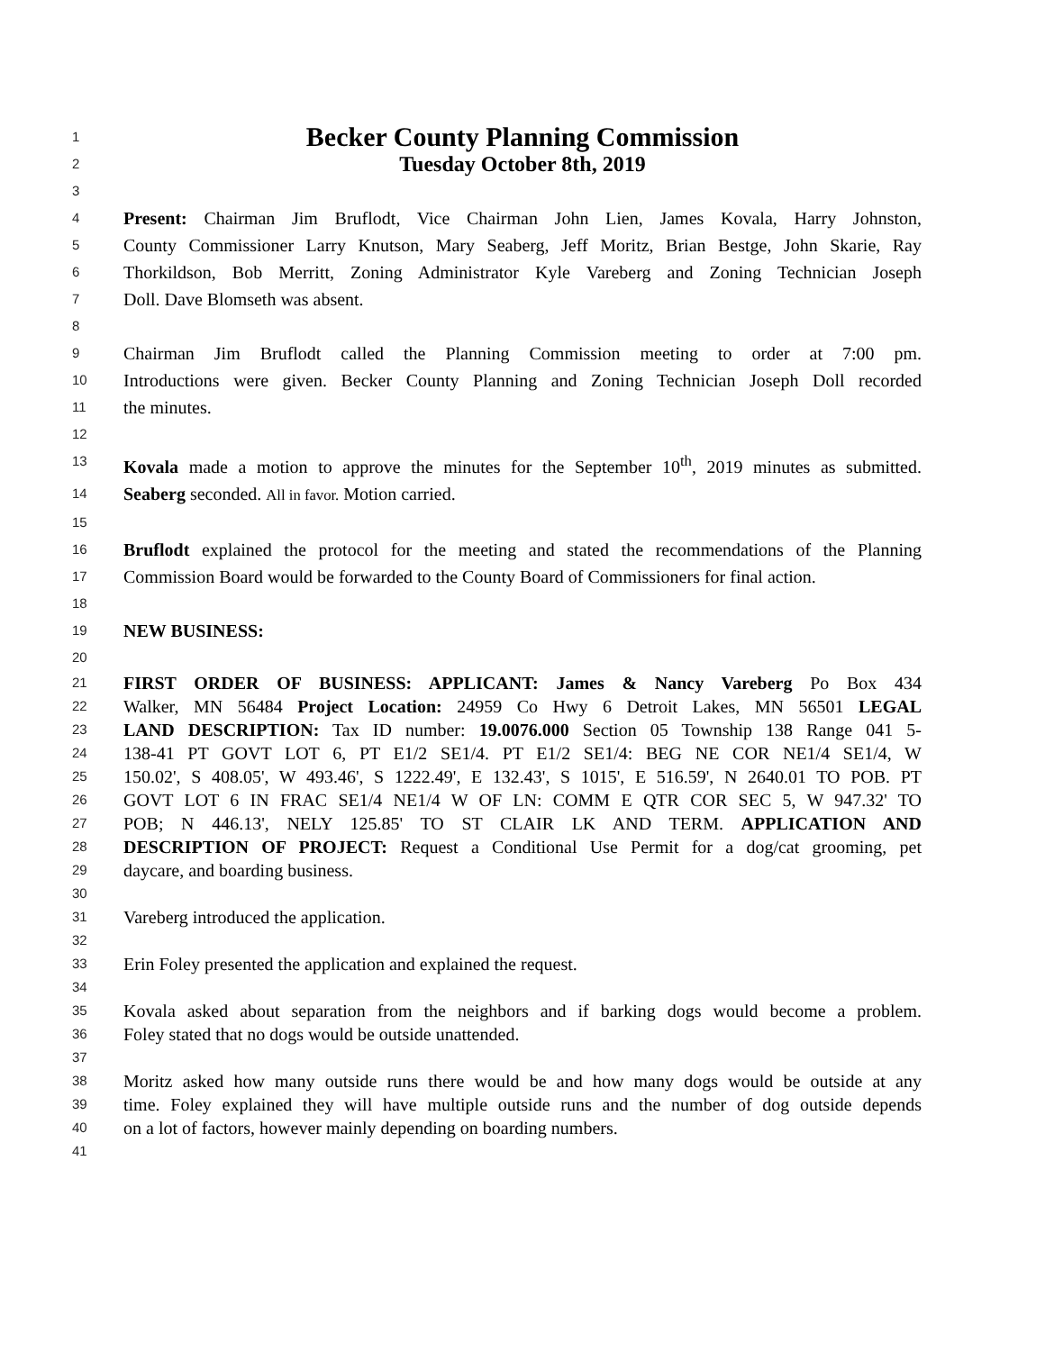1 Becker County Planning Commission
2 Tuesday October 8th, 2019
3
4 Present: Chairman Jim Bruflodt, Vice Chairman John Lien, James Kovala, Harry Johnston,
5 County Commissioner Larry Knutson, Mary Seaberg, Jeff Moritz, Brian Bestge, John Skarie, Ray
6 Thorkildson, Bob Merritt, Zoning Administrator Kyle Vareberg and Zoning Technician Joseph
7 Doll. Dave Blomseth was absent.
8
9 Chairman Jim Bruflodt called the Planning Commission meeting to order at 7:00 pm.
10 Introductions were given. Becker County Planning and Zoning Technician Joseph Doll recorded
11 the minutes.
12
13 Kovala made a motion to approve the minutes for the September 10<sup>th</sup>, 2019 minutes as submitted.
14 Seaberg seconded. All in favor. Motion carried.
15
16 Bruflodt explained the protocol for the meeting and stated the recommendations of the Planning
17 Commission Board would be forwarded to the County Board of Commissioners for final action.
18
19 NEW BUSINESS:
20
21 FIRST ORDER OF BUSINESS: APPLICANT: James & Nancy Vareberg Po Box 434
22 Walker, MN 56484 Project Location: 24959 Co Hwy 6 Detroit Lakes, MN 56501 LEGAL
23 LAND DESCRIPTION: Tax ID number: 19.0076.000 Section 05 Township 138 Range 041 5-
24 138-41 PT GOVT LOT 6, PT E1/2 SE1/4. PT E1/2 SE1/4: BEG NE COR NE1/4 SE1/4, W
25 150.02', S 408.05', W 493.46', S 1222.49', E 132.43', S 1015', E 516.59', N 2640.01 TO POB. PT
26 GOVT LOT 6 IN FRAC SE1/4 NE1/4 W OF LN: COMM E QTR COR SEC 5, W 947.32' TO
27 POB; N 446.13', NELY 125.85' TO ST CLAIR LK AND TERM. APPLICATION AND
28 DESCRIPTION OF PROJECT: Request a Conditional Use Permit for a dog/cat grooming, pet
29 daycare, and boarding business.
30
31 Vareberg introduced the application.
32
33 Erin Foley presented the application and explained the request.
34
35 Kovala asked about separation from the neighbors and if barking dogs would become a problem.
36 Foley stated that no dogs would be outside unattended.
37
38 Moritz asked how many outside runs there would be and how many dogs would be outside at any
39 time. Foley explained they will have multiple outside runs and the number of dog outside depends
40 on a lot of factors, however mainly depending on boarding numbers.
41